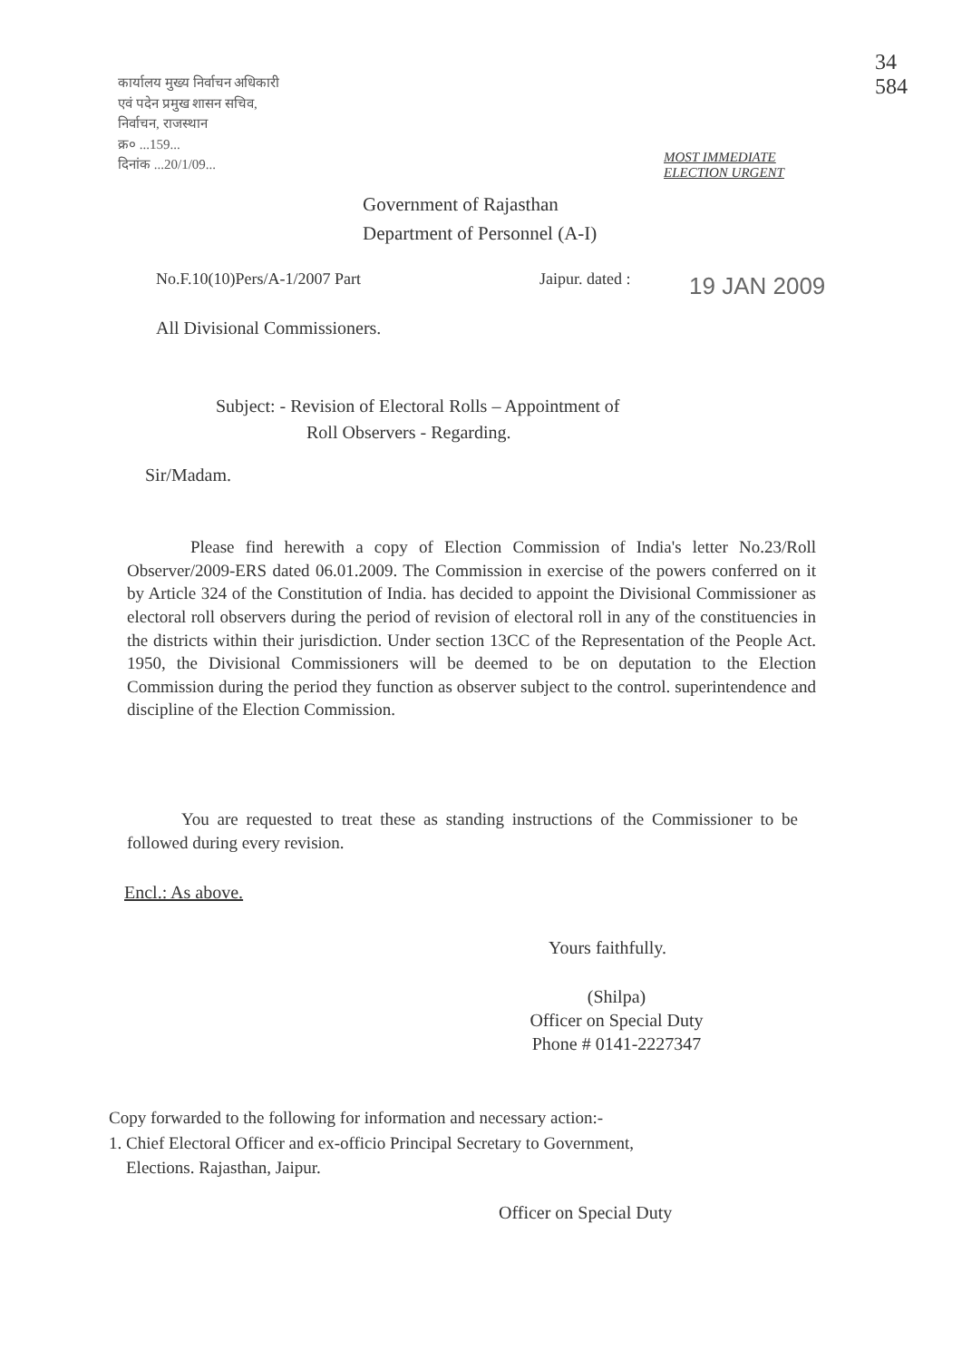कार्यालय मुख्य निर्वाचन अधिकारी
एवं पदेन प्रमुख शासन सचिव,
निर्वाचन, राजस्थान
क्र० ...159...
दिनांक ...20/1/09...
34
584
MOST IMMEDIATE
ELECTION URGENT
Government of Rajasthan
Department of Personnel (A-I)
No.F.10(10)Pers/A-1/2007 Part Jaipur. dated : 19 JAN 2009
All Divisional Commissioners.
Subject: - Revision of Electoral Rolls – Appointment of
Roll Observers - Regarding.
Sir/Madam.
Please find herewith a copy of Election Commission of India's letter No.23/Roll Observer/2009-ERS dated 06.01.2009. The Commission in exercise of the powers conferred on it by Article 324 of the Constitution of India. has decided to appoint the Divisional Commissioner as electoral roll observers during the period of revision of electoral roll in any of the constituencies in the districts within their jurisdiction. Under section 13CC of the Representation of the People Act. 1950, the Divisional Commissioners will be deemed to be on deputation to the Election Commission during the period they function as observer subject to the control. superintendence and discipline of the Election Commission.
You are requested to treat these as standing instructions of the Commissioner to be followed during every revision.
Encl.: As above.
Yours faithfully.
(Shilpa)
Officer on Special Duty
Phone # 0141-2227347
Copy forwarded to the following for information and necessary action:-
1. Chief Electoral Officer and ex-officio Principal Secretary to Government,
Elections. Rajasthan, Jaipur.
Officer on Special Duty